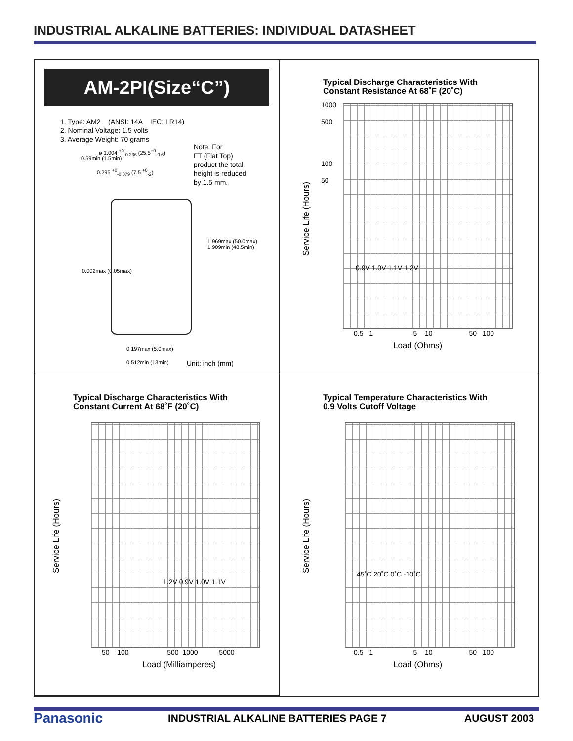INDUSTRIAL ALKALINE BATTERIES: INDIVIDUAL DATASHEET
AM-2PI(Size“C”)
1. Type: AM2 (ANSI: 14A IEC: LR14)
2. Nominal Voltage: 1.5 volts
3. Average Weight: 70 grams
ø 1.004 <sup>+0</sup><sub>-0.236</sub> (25.5<sup>+0</sup><sub>-0.6</sub>)
0.295 <sup>+0</sup><sub>-0.079</sub> (7.5 <sup>+0</sup><sub>-2</sub>)
0.59min (1.5min)
0.002max (0.05max)
1.969max (50.0max) 1.909min (48.5min)
0.197max (5.0max)
0.512min (13min)
Note: For
FT (Flat Top)
product the total
height is reduced
by 1.5 mm.
Unit: inch (mm)
Typical Discharge Characteristics With
Constant Resistance At 68˚F (20˚C)
1000
500
100
50
Service Life (Hours)
0.9V 1.0V 1.1V 1.2V
0.5 1 5 10 50 100
Load (Ohms)
Typical Discharge Characteristics With
Constant Current At 68˚F (20˚C)
Service Life (Hours) 1.2V 0.9V 1.0V 1.1V
50 100 500 1000 5000
Load (Milliamperes)
Typical Temperature Characteristics With
0.9 Volts Cutoff Voltage
Service Life (Hours) 45˚C 20˚C 0˚C -10˚C
0.5 1 5 10 50 100
Load (Ohms)
Panasonic
INDUSTRIAL ALKALINE BATTERIES PAGE 7
AUGUST 2003